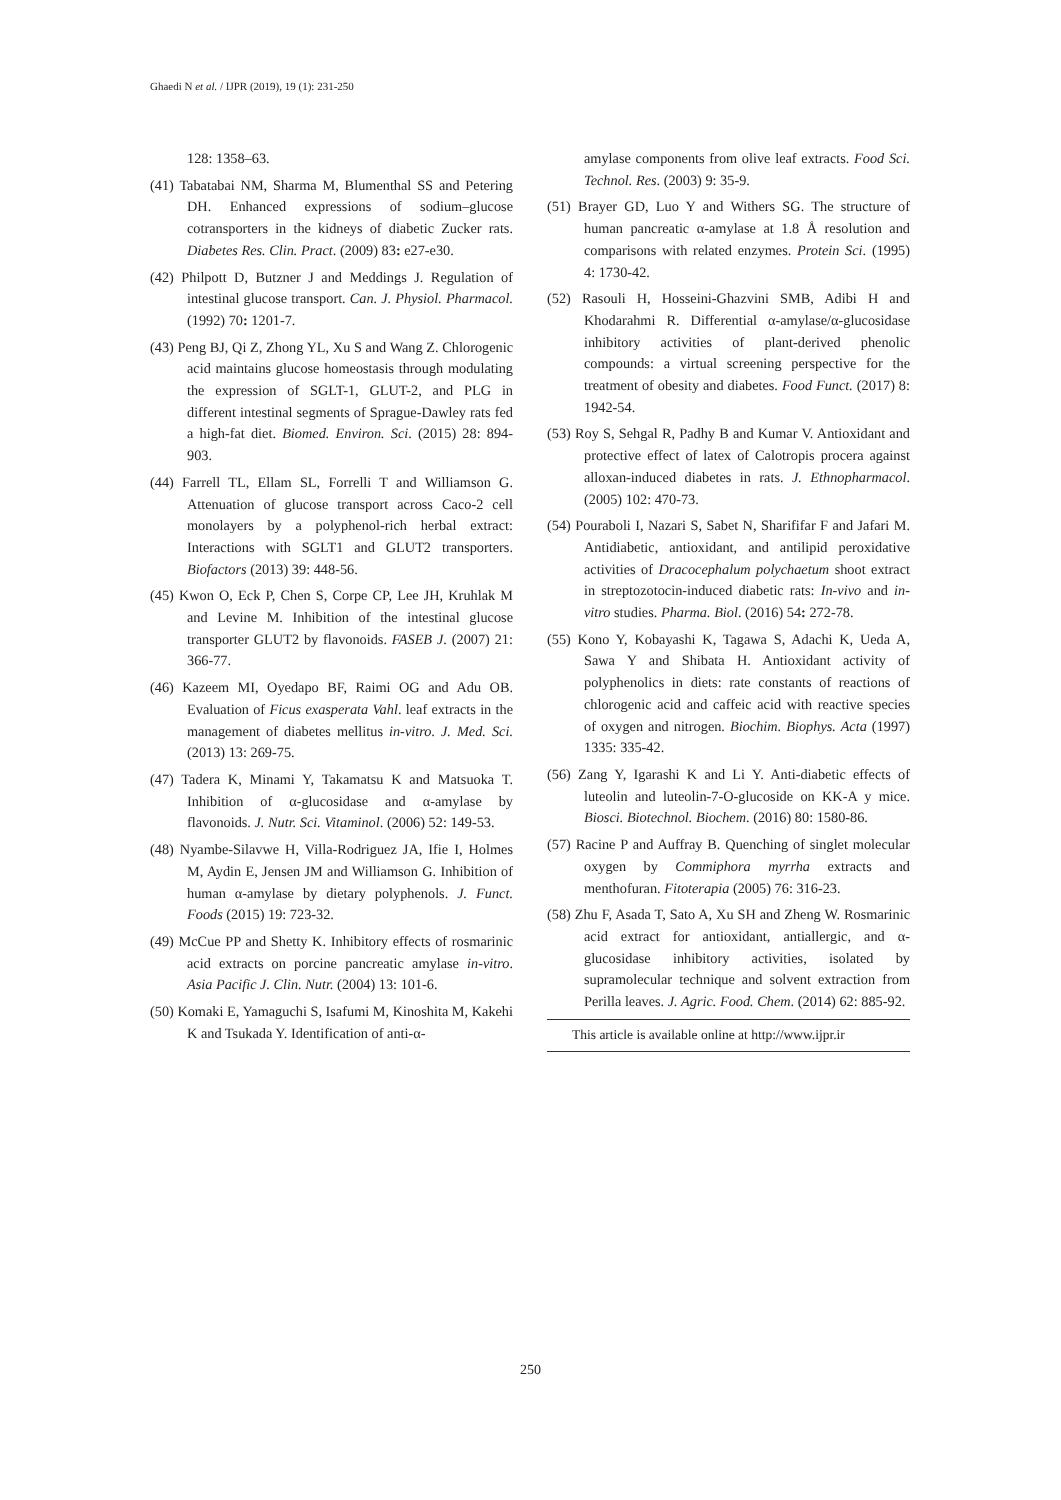Ghaedi N et al. / IJPR (2019), 19 (1): 231-250
128: 1358–63.
(41) Tabatabai NM, Sharma M, Blumenthal SS and Petering DH. Enhanced expressions of sodium–glucose cotransporters in the kidneys of diabetic Zucker rats. Diabetes Res. Clin. Pract. (2009) 83: e27-e30.
(42) Philpott D, Butzner J and Meddings J. Regulation of intestinal glucose transport. Can. J. Physiol. Pharmacol. (1992) 70: 1201-7.
(43) Peng BJ, Qi Z, Zhong YL, Xu S and Wang Z. Chlorogenic acid maintains glucose homeostasis through modulating the expression of SGLT-1, GLUT-2, and PLG in different intestinal segments of Sprague-Dawley rats fed a high-fat diet. Biomed. Environ. Sci. (2015) 28: 894-903.
(44) Farrell TL, Ellam SL, Forrelli T and Williamson G. Attenuation of glucose transport across Caco-2 cell monolayers by a polyphenol-rich herbal extract: Interactions with SGLT1 and GLUT2 transporters. Biofactors (2013) 39: 448-56.
(45) Kwon O, Eck P, Chen S, Corpe CP, Lee JH, Kruhlak M and Levine M. Inhibition of the intestinal glucose transporter GLUT2 by flavonoids. FASEB J. (2007) 21: 366-77.
(46) Kazeem MI, Oyedapo BF, Raimi OG and Adu OB. Evaluation of Ficus exasperata Vahl. leaf extracts in the management of diabetes mellitus in-vitro. J. Med. Sci. (2013) 13: 269-75.
(47) Tadera K, Minami Y, Takamatsu K and Matsuoka T. Inhibition of α-glucosidase and α-amylase by flavonoids. J. Nutr. Sci. Vitaminol. (2006) 52: 149-53.
(48) Nyambe-Silavwe H, Villa-Rodriguez JA, Ifie I, Holmes M, Aydin E, Jensen JM and Williamson G. Inhibition of human α-amylase by dietary polyphenols. J. Funct. Foods (2015) 19: 723-32.
(49) McCue PP and Shetty K. Inhibitory effects of rosmarinic acid extracts on porcine pancreatic amylase in-vitro. Asia Pacific J. Clin. Nutr. (2004) 13: 101-6.
(50) Komaki E, Yamaguchi S, Isafumi M, Kinoshita M, Kakehi K and Tsukada Y. Identification of anti-α-
amylase components from olive leaf extracts. Food Sci. Technol. Res. (2003) 9: 35-9.
(51) Brayer GD, Luo Y and Withers SG. The structure of human pancreatic α-amylase at 1.8 Å resolution and comparisons with related enzymes. Protein Sci. (1995) 4: 1730-42.
(52) Rasouli H, Hosseini-Ghazvini SMB, Adibi H and Khodarahmi R. Differential α-amylase/α-glucosidase inhibitory activities of plant-derived phenolic compounds: a virtual screening perspective for the treatment of obesity and diabetes. Food Funct. (2017) 8: 1942-54.
(53) Roy S, Sehgal R, Padhy B and Kumar V. Antioxidant and protective effect of latex of Calotropis procera against alloxan-induced diabetes in rats. J. Ethnopharmacol. (2005) 102: 470-73.
(54) Pouraboli I, Nazari S, Sabet N, Sharififar F and Jafari M. Antidiabetic, antioxidant, and antilipid peroxidative activities of Dracocephalum polychaetum shoot extract in streptozotocin-induced diabetic rats: In-vivo and in-vitro studies. Pharma. Biol. (2016) 54: 272-78.
(55) Kono Y, Kobayashi K, Tagawa S, Adachi K, Ueda A, Sawa Y and Shibata H. Antioxidant activity of polyphenolics in diets: rate constants of reactions of chlorogenic acid and caffeic acid with reactive species of oxygen and nitrogen. Biochim. Biophys. Acta (1997) 1335: 335-42.
(56) Zang Y, Igarashi K and Li Y. Anti-diabetic effects of luteolin and luteolin-7-O-glucoside on KK-A y mice. Biosci. Biotechnol. Biochem. (2016) 80: 1580-86.
(57) Racine P and Auffray B. Quenching of singlet molecular oxygen by Commiphora myrrha extracts and menthofuran. Fitoterapia (2005) 76: 316-23.
(58) Zhu F, Asada T, Sato A, Xu SH and Zheng W. Rosmarinic acid extract for antioxidant, antiallergic, and α-glucosidase inhibitory activities, isolated by supramolecular technique and solvent extraction from Perilla leaves. J. Agric. Food. Chem. (2014) 62: 885-92.
This article is available online at http://www.ijpr.ir
250